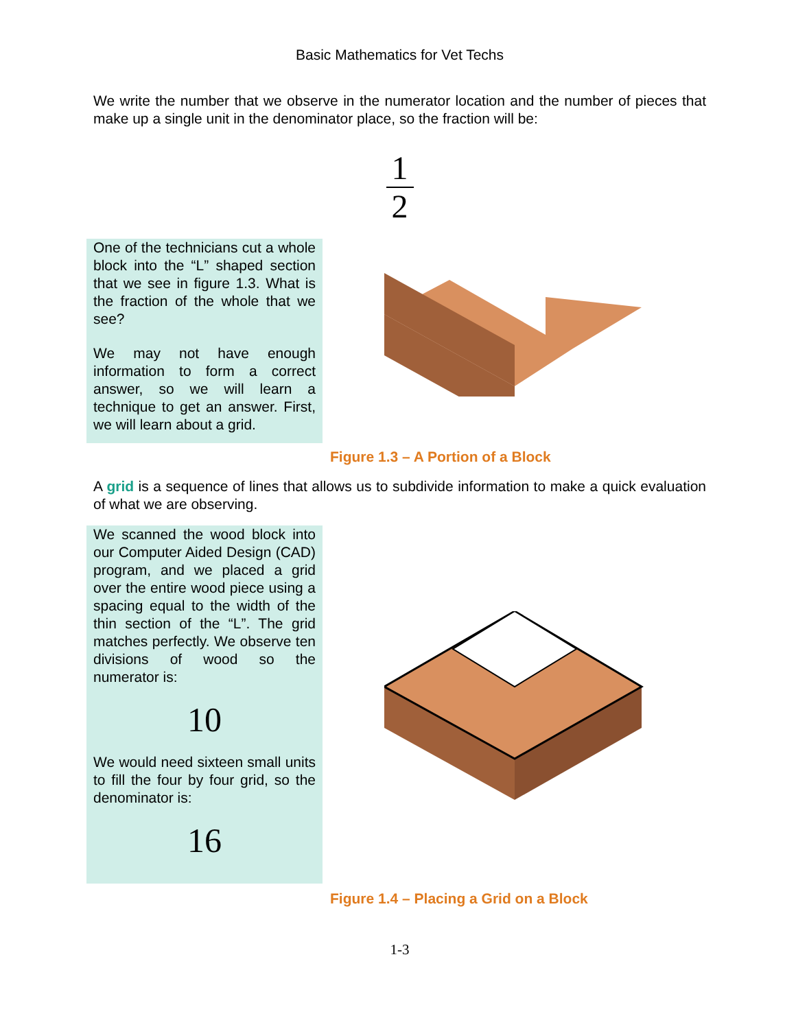Basic Mathematics for Vet Techs
We write the number that we observe in the numerator location and the number of pieces that make up a single unit in the denominator place, so the fraction will be:
1
2
One of the technicians cut a whole block into the “L” shaped section that we see in figure 1.3. What is the fraction of the whole that we see?
We may not have enough information to form a correct answer, so we will learn a technique to get an answer. First, we will learn about a grid.
Figure 1.3 – A Portion of a Block
A grid is a sequence of lines that allows us to subdivide information to make a quick evaluation of what we are observing.
We scanned the wood block into our Computer Aided Design (CAD) program, and we placed a grid over the entire wood piece using a spacing equal to the width of the thin section of the “L”. The grid matches perfectly. We observe ten divisions of wood so the numerator is:
10
We would need sixteen small units to fill the four by four grid, so the denominator is:
16
Figure 1.4 – Placing a Grid on a Block
1-3